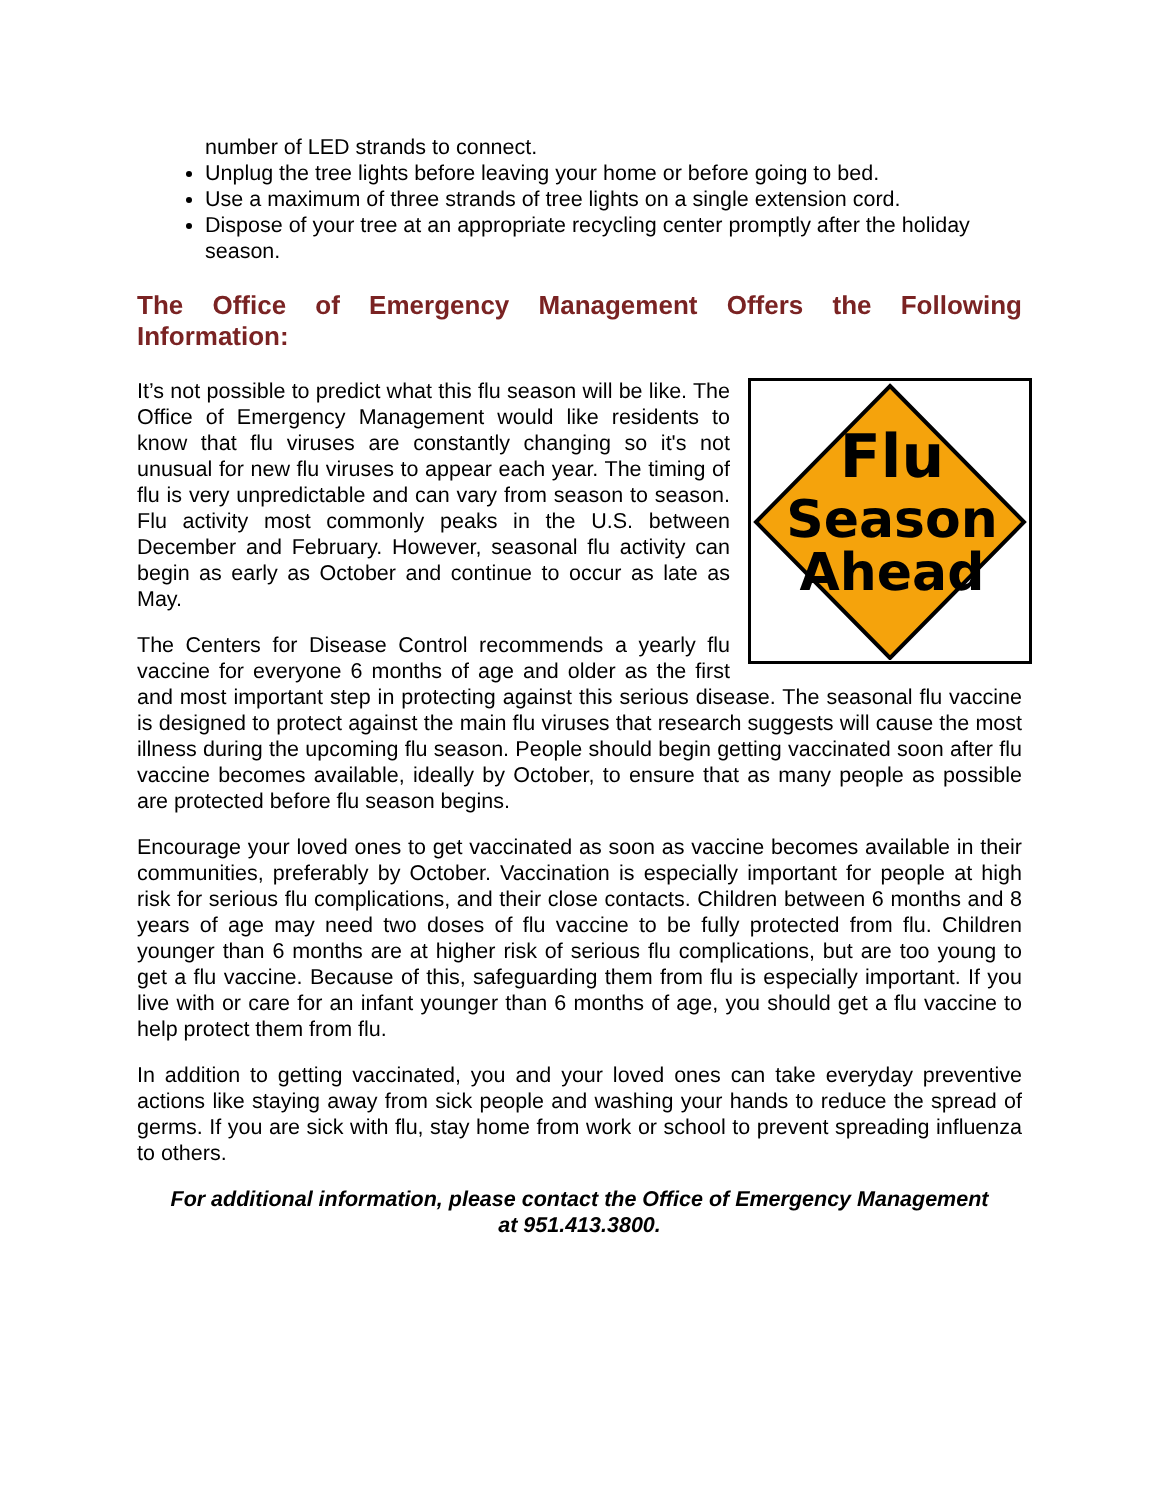number of LED strands to connect.
Unplug the tree lights before leaving your home or before going to bed.
Use a maximum of three strands of tree lights on a single extension cord.
Dispose of your tree at an appropriate recycling center promptly after the holiday season.
The Office of Emergency Management Offers the Following Information:
Flu
Season
Ahead
It’s not possible to predict what this flu season will be like. The Office of Emergency Management would like residents to know that flu viruses are constantly changing so it's not unusual for new flu viruses to appear each year. The timing of flu is very unpredictable and can vary from season to season. Flu activity most commonly peaks in the U.S. between December and February. However, seasonal flu activity can begin as early as October and continue to occur as late as May.
The Centers for Disease Control recommends a yearly flu vaccine for everyone 6 months of age and older as the first and most important step in protecting against this serious disease. The seasonal flu vaccine is designed to protect against the main flu viruses that research suggests will cause the most illness during the upcoming flu season. People should begin getting vaccinated soon after flu vaccine becomes available, ideally by October, to ensure that as many people as possible are protected before flu season begins.
Encourage your loved ones to get vaccinated as soon as vaccine becomes available in their communities, preferably by October. Vaccination is especially important for people at high risk for serious flu complications, and their close contacts. Children between 6 months and 8 years of age may need two doses of flu vaccine to be fully protected from flu. Children younger than 6 months are at higher risk of serious flu complications, but are too young to get a flu vaccine. Because of this, safeguarding them from flu is especially important. If you live with or care for an infant younger than 6 months of age, you should get a flu vaccine to help protect them from flu.
In addition to getting vaccinated, you and your loved ones can take everyday preventive actions like staying away from sick people and washing your hands to reduce the spread of germs. If you are sick with flu, stay home from work or school to prevent spreading influenza to others.
For additional information, please contact the Office of Emergency Management
at 951.413.3800.